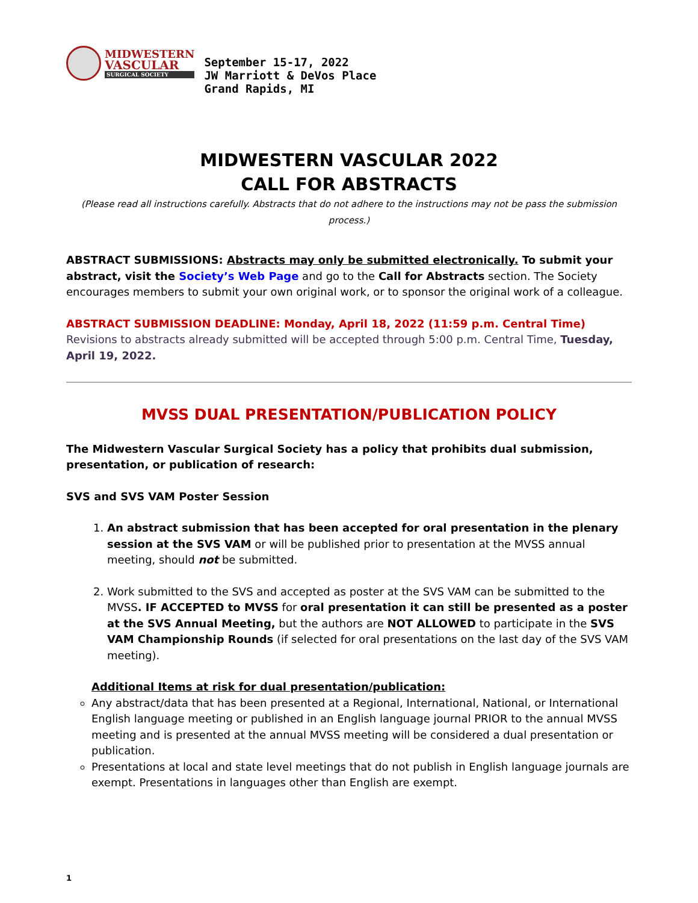MIDWESTERN
VASCULAR
SURGICAL SOCIETY
September 15-17, 2022
JW Marriott & DeVos Place
Grand Rapids, MI
MIDWESTERN VASCULAR 2022
CALL FOR ABSTRACTS
(Please read all instructions carefully. Abstracts that do not adhere to the instructions may not be pass the submission process.)
ABSTRACT SUBMISSIONS: Abstracts may only be submitted electronically. To submit your abstract, visit the Society’s Web Page and go to the Call for Abstracts section. The Society encourages members to submit your own original work, or to sponsor the original work of a colleague.
ABSTRACT SUBMISSION DEADLINE: Monday, April 18, 2022 (11:59 p.m. Central Time)
Revisions to abstracts already submitted will be accepted through 5:00 p.m. Central Time, Tuesday, April 19, 2022.
MVSS DUAL PRESENTATION/PUBLICATION POLICY
The Midwestern Vascular Surgical Society has a policy that prohibits dual submission, presentation, or publication of research:
SVS and SVS VAM Poster Session
1. An abstract submission that has been accepted for oral presentation in the plenary session at the SVS VAM or will be published prior to presentation at the MVSS annual meeting, should not be submitted.
2. Work submitted to the SVS and accepted as poster at the SVS VAM can be submitted to the MVSS. IF ACCEPTED to MVSS for oral presentation it can still be presented as a poster at the SVS Annual Meeting, but the authors are NOT ALLOWED to participate in the SVS VAM Championship Rounds (if selected for oral presentations on the last day of the SVS VAM meeting).
Additional Items at risk for dual presentation/publication:
Any abstract/data that has been presented at a Regional, International, National, or International English language meeting or published in an English language journal PRIOR to the annual MVSS meeting and is presented at the annual MVSS meeting will be considered a dual presentation or publication.
Presentations at local and state level meetings that do not publish in English language journals are exempt. Presentations in languages other than English are exempt.
1